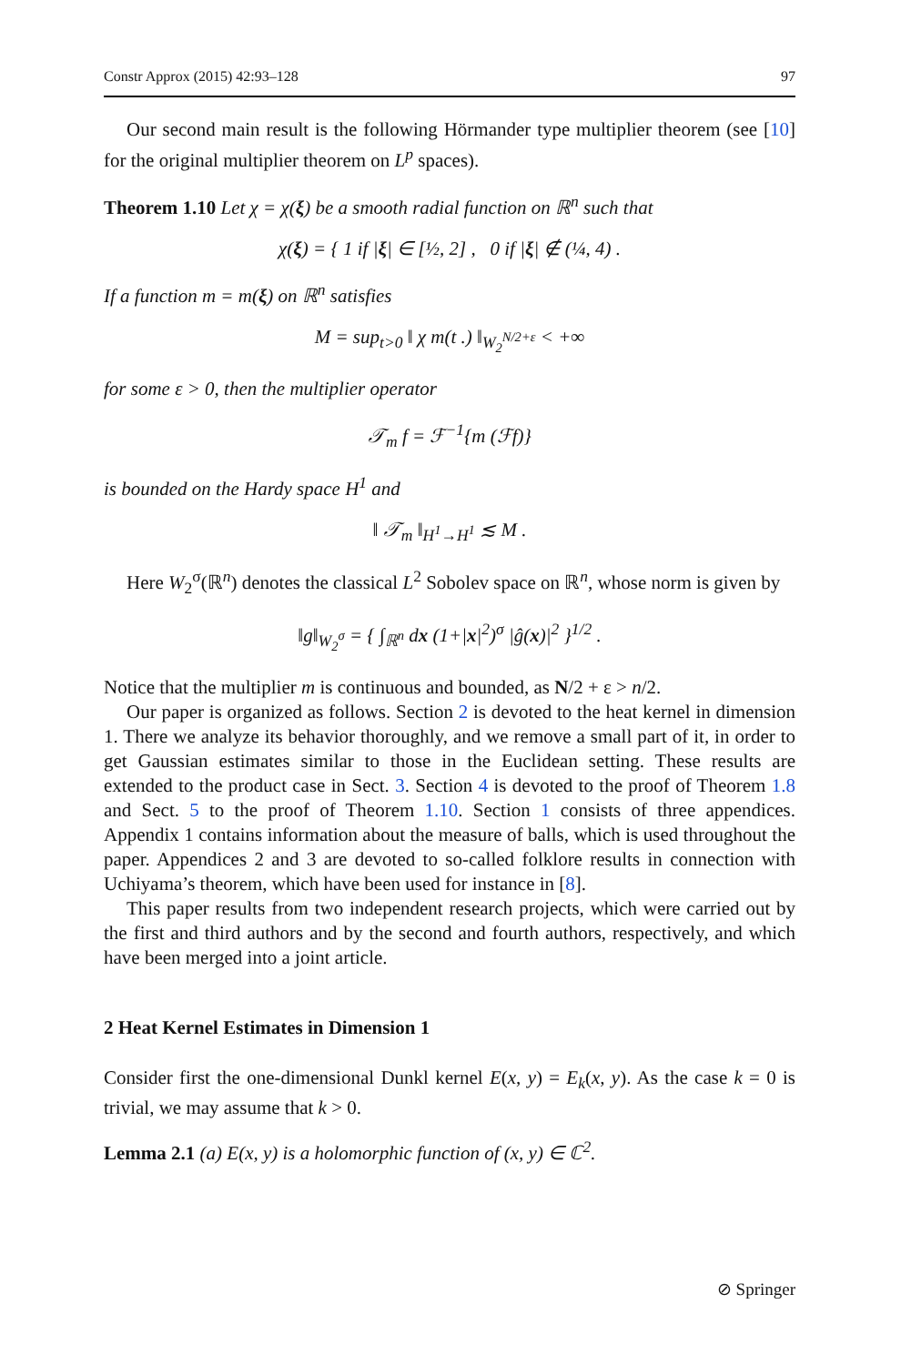Constr Approx (2015) 42:93–128 97
Our second main result is the following Hörmander type multiplier theorem (see [10] for the original multiplier theorem on L<sup>p</sup> spaces).
Theorem 1.10 Let χ = χ(ξ) be a smooth radial function on ℝ<sup>n</sup> such that
χ(ξ) = { 1 if |ξ| ∈ [½, 2] , 0 if |ξ| ∉ (¼, 4) .
If a function m = m(ξ) on ℝ<sup>n</sup> satisfies
M = sup<sub>t>0</sub> ‖ χ m(t .) ‖<sub>W<sub>2</sub><sup>N/2+ε</sup></sub> < +∞
for some ε > 0, then the multiplier operator
𝒯<sub>m</sub> f = ℱ<sup>−1</sup>{m (ℱf)}
is bounded on the Hardy space H<sup>1</sup> and
‖ 𝒯<sub>m</sub> ‖<sub>H<sup>1</sup>→H<sup>1</sup></sub> ≲ M .
Here W<sub>2</sub><sup>σ</sup>(ℝ<sup>n</sup>) denotes the classical L<sup>2</sup> Sobolev space on ℝ<sup>n</sup>, whose norm is given by
‖g‖<sub>W<sub>2</sub><sup>σ</sup></sub> = { ∫<sub>ℝ<sup>n</sup></sub> dx (1+|x|<sup>2</sup>)<sup>σ</sup> |ĝ(x)|<sup>2</sup> }<sup>1/2</sup> .
Notice that the multiplier m is continuous and bounded, as N/2 + ε > n/2.
Our paper is organized as follows. Section 2 is devoted to the heat kernel in dimension 1. There we analyze its behavior thoroughly, and we remove a small part of it, in order to get Gaussian estimates similar to those in the Euclidean setting. These results are extended to the product case in Sect. 3. Section 4 is devoted to the proof of Theorem 1.8 and Sect. 5 to the proof of Theorem 1.10. Section 1 consists of three appendices. Appendix 1 contains information about the measure of balls, which is used throughout the paper. Appendices 2 and 3 are devoted to so-called folklore results in connection with Uchiyama’s theorem, which have been used for instance in [8].
This paper results from two independent research projects, which were carried out by the first and third authors and by the second and fourth authors, respectively, and which have been merged into a joint article.
2 Heat Kernel Estimates in Dimension 1
Consider first the one-dimensional Dunkl kernel E(x, y) = E<sub>k</sub>(x, y). As the case k = 0 is trivial, we may assume that k > 0.
Lemma 2.1 (a) E(x, y) is a holomorphic function of (x, y) ∈ ℂ<sup>2</sup>.
⊘ Springer